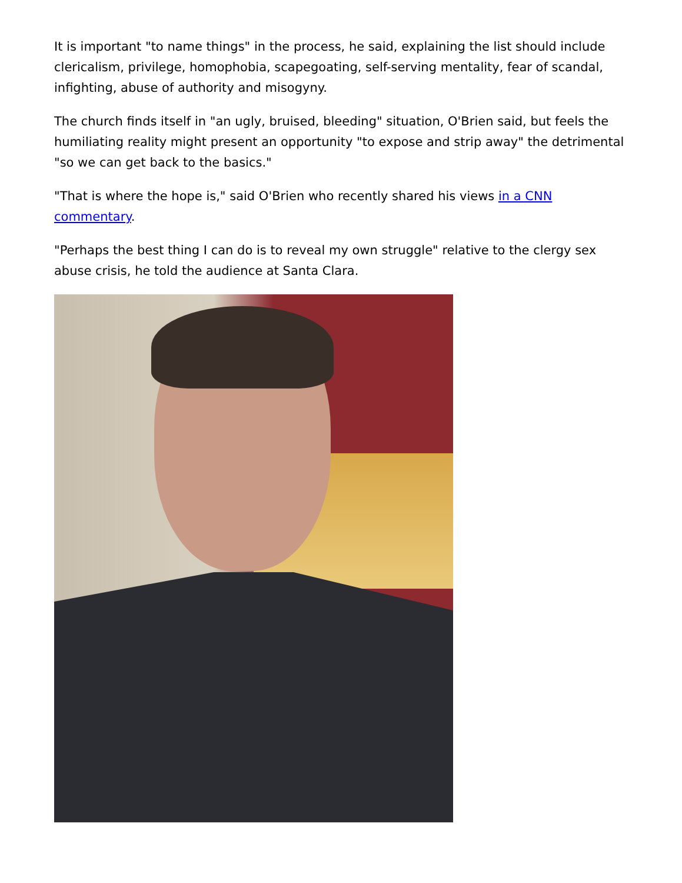It is important "to name things" in the process, he said, explaining the list should include clericalism, privilege, homophobia, scapegoating, self-serving mentality, fear of scandal, infighting, abuse of authority and misogyny.
The church finds itself in "an ugly, bruised, bleeding" situation, O'Brien said, but feels the humiliating reality might present an opportunity "to expose and strip away" the detrimental "so we can get back to the basics."
"That is where the hope is," said O'Brien who recently shared his views in a CNN commentary.
"Perhaps the best thing I can do is to reveal my own struggle" relative to the clergy sex abuse crisis, he told the audience at Santa Clara.